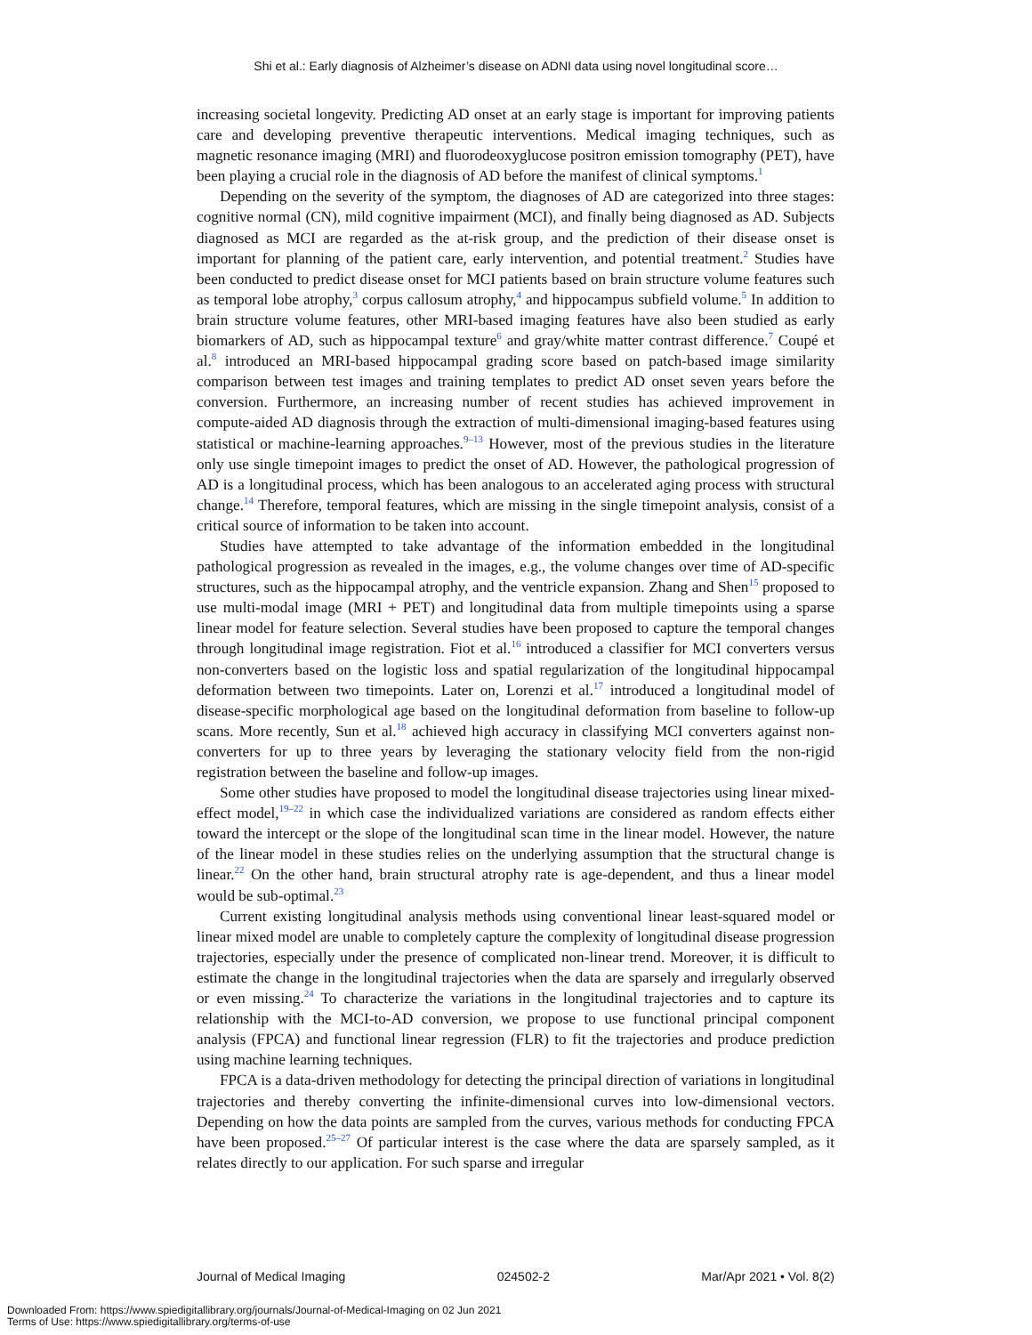Shi et al.: Early diagnosis of Alzheimer’s disease on ADNI data using novel longitudinal score…
increasing societal longevity. Predicting AD onset at an early stage is important for improving patients care and developing preventive therapeutic interventions. Medical imaging techniques, such as magnetic resonance imaging (MRI) and fluorodeoxyglucose positron emission tomography (PET), have been playing a crucial role in the diagnosis of AD before the manifest of clinical symptoms.<sup>1</sup>
Depending on the severity of the symptom, the diagnoses of AD are categorized into three stages: cognitive normal (CN), mild cognitive impairment (MCI), and finally being diagnosed as AD. Subjects diagnosed as MCI are regarded as the at-risk group, and the prediction of their disease onset is important for planning of the patient care, early intervention, and potential treatment.<sup>2</sup> Studies have been conducted to predict disease onset for MCI patients based on brain structure volume features such as temporal lobe atrophy,<sup>3</sup> corpus callosum atrophy,<sup>4</sup> and hippocampus subfield volume.<sup>5</sup> In addition to brain structure volume features, other MRI-based imaging features have also been studied as early biomarkers of AD, such as hippocampal texture<sup>6</sup> and gray/white matter contrast difference.<sup>7</sup> Coupé et al.<sup>8</sup> introduced an MRI-based hippocampal grading score based on patch-based image similarity comparison between test images and training templates to predict AD onset seven years before the conversion. Furthermore, an increasing number of recent studies has achieved improvement in compute-aided AD diagnosis through the extraction of multi-dimensional imaging-based features using statistical or machine-learning approaches.<sup>9–13</sup> However, most of the previous studies in the literature only use single timepoint images to predict the onset of AD. However, the pathological progression of AD is a longitudinal process, which has been analogous to an accelerated aging process with structural change.<sup>14</sup> Therefore, temporal features, which are missing in the single timepoint analysis, consist of a critical source of information to be taken into account.
Studies have attempted to take advantage of the information embedded in the longitudinal pathological progression as revealed in the images, e.g., the volume changes over time of AD-specific structures, such as the hippocampal atrophy, and the ventricle expansion. Zhang and Shen<sup>15</sup> proposed to use multi-modal image (MRI + PET) and longitudinal data from multiple timepoints using a sparse linear model for feature selection. Several studies have been proposed to capture the temporal changes through longitudinal image registration. Fiot et al.<sup>16</sup> introduced a classifier for MCI converters versus non-converters based on the logistic loss and spatial regularization of the longitudinal hippocampal deformation between two timepoints. Later on, Lorenzi et al.<sup>17</sup> introduced a longitudinal model of disease-specific morphological age based on the longitudinal deformation from baseline to follow-up scans. More recently, Sun et al.<sup>18</sup> achieved high accuracy in classifying MCI converters against non-converters for up to three years by leveraging the stationary velocity field from the non-rigid registration between the baseline and follow-up images.
Some other studies have proposed to model the longitudinal disease trajectories using linear mixed-effect model,<sup>19–22</sup> in which case the individualized variations are considered as random effects either toward the intercept or the slope of the longitudinal scan time in the linear model. However, the nature of the linear model in these studies relies on the underlying assumption that the structural change is linear.<sup>22</sup> On the other hand, brain structural atrophy rate is age-dependent, and thus a linear model would be sub-optimal.<sup>23</sup>
Current existing longitudinal analysis methods using conventional linear least-squared model or linear mixed model are unable to completely capture the complexity of longitudinal disease progression trajectories, especially under the presence of complicated non-linear trend. Moreover, it is difficult to estimate the change in the longitudinal trajectories when the data are sparsely and irregularly observed or even missing.<sup>24</sup> To characterize the variations in the longitudinal trajectories and to capture its relationship with the MCI-to-AD conversion, we propose to use functional principal component analysis (FPCA) and functional linear regression (FLR) to fit the trajectories and produce prediction using machine learning techniques.
FPCA is a data-driven methodology for detecting the principal direction of variations in longitudinal trajectories and thereby converting the infinite-dimensional curves into low-dimensional vectors. Depending on how the data points are sampled from the curves, various methods for conducting FPCA have been proposed.<sup>25–27</sup> Of particular interest is the case where the data are sparsely sampled, as it relates directly to our application. For such sparse and irregular
Journal of Medical Imaging 024502-2 Mar/Apr 2021 • Vol. 8(2)
Downloaded From: https://www.spiedigitallibrary.org/journals/Journal-of-Medical-Imaging on 02 Jun 2021
Terms of Use: https://www.spiedigitallibrary.org/terms-of-use